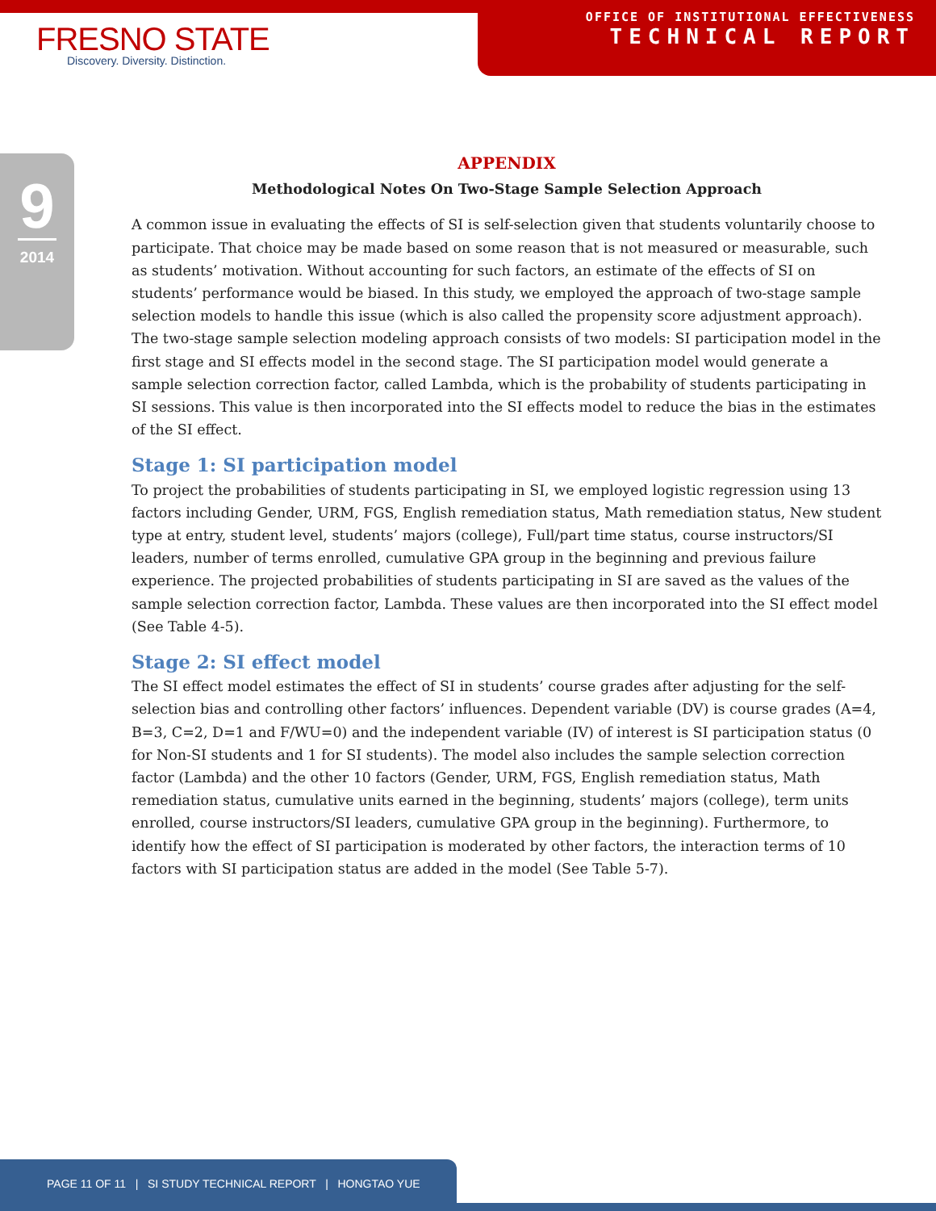FRESNO STATE
Discovery. Diversity. Distinction.
OFFICE OF INSTITUTIONAL EFFECTIVENESS
TECHNICAL REPORT
9
2014
APPENDIX
Methodological Notes On Two-Stage Sample Selection Approach
A common issue in evaluating the effects of SI is self-selection given that students voluntarily choose to participate. That choice may be made based on some reason that is not measured or measurable, such as students’ motivation. Without accounting for such factors, an estimate of the effects of SI on students’ performance would be biased. In this study, we employed the approach of two-stage sample selection models to handle this issue (which is also called the propensity score adjustment approach). The two-stage sample selection modeling approach consists of two models: SI participation model in the first stage and SI effects model in the second stage. The SI participation model would generate a sample selection correction factor, called Lambda, which is the probability of students participating in SI sessions. This value is then incorporated into the SI effects model to reduce the bias in the estimates of the SI effect.
Stage 1: SI participation model
To project the probabilities of students participating in SI, we employed logistic regression using 13 factors including Gender, URM, FGS, English remediation status, Math remediation status, New student type at entry, student level, students’ majors (college), Full/part time status, course instructors/SI leaders, number of terms enrolled, cumulative GPA group in the beginning and previous failure experience. The projected probabilities of students participating in SI are saved as the values of the sample selection correction factor, Lambda. These values are then incorporated into the SI effect model (See Table 4-5).
Stage 2: SI effect model
The SI effect model estimates the effect of SI in students’ course grades after adjusting for the self-selection bias and controlling other factors’ influences. Dependent variable (DV) is course grades (A=4, B=3, C=2, D=1 and F/WU=0) and the independent variable (IV) of interest is SI participation status (0 for Non-SI students and 1 for SI students). The model also includes the sample selection correction factor (Lambda) and the other 10 factors (Gender, URM, FGS, English remediation status, Math remediation status, cumulative units earned in the beginning, students’ majors (college), term units enrolled, course instructors/SI leaders, cumulative GPA group in the beginning). Furthermore, to identify how the effect of SI participation is moderated by other factors, the interaction terms of 10 factors with SI participation status are added in the model (See Table 5-7).
PAGE 11 OF 11 | SI STUDY TECHNICAL REPORT | HONGTAO YUE